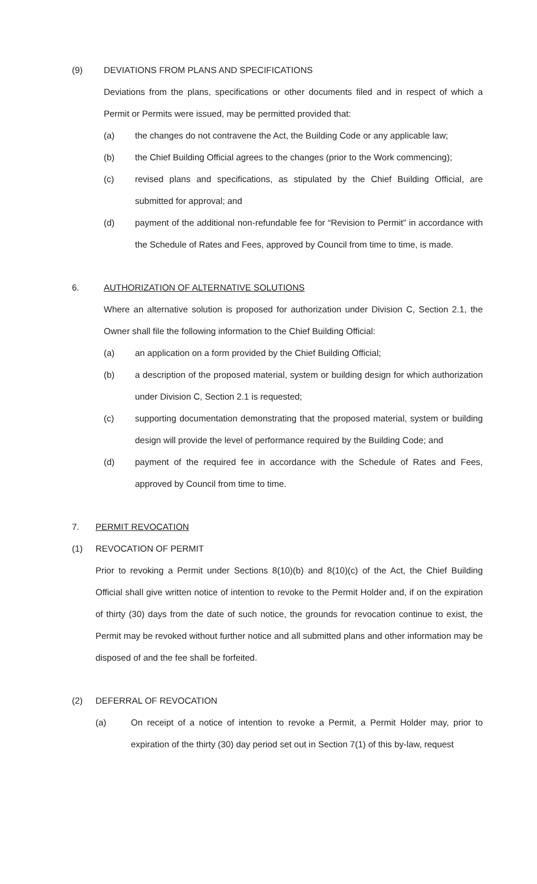(9) DEVIATIONS FROM PLANS AND SPECIFICATIONS
Deviations from the plans, specifications or other documents filed and in respect of which a Permit or Permits were issued, may be permitted provided that:
(a) the changes do not contravene the Act, the Building Code or any applicable law;
(b) the Chief Building Official agrees to the changes (prior to the Work commencing);
(c) revised plans and specifications, as stipulated by the Chief Building Official, are submitted for approval; and
(d) payment of the additional non-refundable fee for “Revision to Permit” in accordance with the Schedule of Rates and Fees, approved by Council from time to time, is made.
6. AUTHORIZATION OF ALTERNATIVE SOLUTIONS
Where an alternative solution is proposed for authorization under Division C, Section 2.1, the Owner shall file the following information to the Chief Building Official:
(a) an application on a form provided by the Chief Building Official;
(b) a description of the proposed material, system or building design for which authorization under Division C, Section 2.1 is requested;
(c) supporting documentation demonstrating that the proposed material, system or building design will provide the level of performance required by the Building Code; and
(d) payment of the required fee in accordance with the Schedule of Rates and Fees, approved by Council from time to time.
7. PERMIT REVOCATION
(1) REVOCATION OF PERMIT
Prior to revoking a Permit under Sections 8(10)(b) and 8(10)(c) of the Act, the Chief Building Official shall give written notice of intention to revoke to the Permit Holder and, if on the expiration of thirty (30) days from the date of such notice, the grounds for revocation continue to exist, the Permit may be revoked without further notice and all submitted plans and other information may be disposed of and the fee shall be forfeited.
(2) DEFERRAL OF REVOCATION
(a) On receipt of a notice of intention to revoke a Permit, a Permit Holder may, prior to expiration of the thirty (30) day period set out in Section 7(1) of this by-law, request